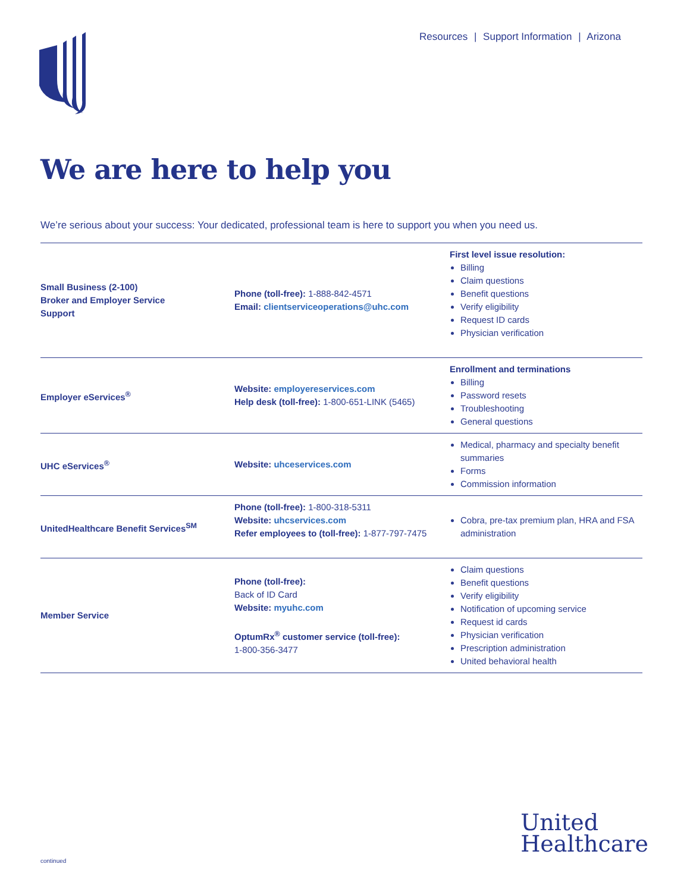Resources | Support Information | Arizona
We are here to help you
We’re serious about your success: Your dedicated, professional team is here to support you when you need us.
| Small Business (2-100) Broker and Employer Service Support | Phone (toll-free): 1-888-842-4571 Email: clientserviceoperations@uhc.com | First level issue resolution: Billing Claim questions Benefit questions Verify eligibility Request ID cards Physician verification |
| Employer eServices<sup>®</sup> | Website: employereservices.com Help desk (toll-free): 1-800-651-LINK (5465) | Enrollment and terminations Billing Password resets Troubleshooting General questions |
| UHC eServices<sup>®</sup> | Website: uhceservices.com | Medical, pharmacy and specialty benefit summaries Forms Commission information |
| UnitedHealthcare Benefit Services<sup>SM</sup> | Phone (toll-free): 1-800-318-5311 Website: uhcservices.com Refer employees to (toll-free): 1-877-797-7475 | Cobra, pre-tax premium plan, HRA and FSA administration |
| Member Service | Phone (toll-free): Back of ID Card Website: myuhc.com OptumRx<sup>®</sup> customer service (toll-free): 1-800-356-3477 | Claim questions Benefit questions Verify eligibility Notification of upcoming service Request id cards Physician verification Prescription administration United behavioral health |
United
Healthcare
continued